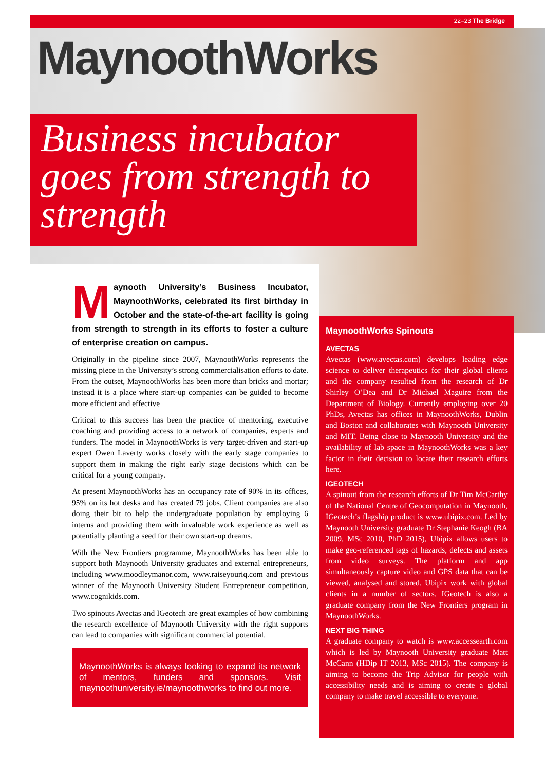22–23 The Bridge
MaynoothWorks
Business incubator goes from strength to strength
Maynooth University’s Business Incubator, MaynoothWorks, celebrated its first birthday in October and the state-of-the-art facility is going from strength to strength in its efforts to foster a culture of enterprise creation on campus.
Originally in the pipeline since 2007, MaynoothWorks represents the missing piece in the University’s strong commercialisation efforts to date. From the outset, MaynoothWorks has been more than bricks and mortar; instead it is a place where start-up companies can be guided to become more efficient and effective
Critical to this success has been the practice of mentoring, executive coaching and providing access to a network of companies, experts and funders. The model in MaynoothWorks is very target-driven and start-up expert Owen Laverty works closely with the early stage companies to support them in making the right early stage decisions which can be critical for a young company.
At present MaynoothWorks has an occupancy rate of 90% in its offices, 95% on its hot desks and has created 79 jobs. Client companies are also doing their bit to help the undergraduate population by employing 6 interns and providing them with invaluable work experience as well as potentially planting a seed for their own start-up dreams.
With the New Frontiers programme, MaynoothWorks has been able to support both Maynooth University graduates and external entrepreneurs, including www.moodleymanor.com, www.raiseyouriq.com and previous winner of the Maynooth University Student Entrepreneur competition, www.cognikids.com.
Two spinouts Avectas and IGeotech are great examples of how combining the research excellence of Maynooth University with the right supports can lead to companies with significant commercial potential.
MaynoothWorks is always looking to expand its network of mentors, funders and sponsors. Visit maynoothuniversity.ie/maynoothworks to find out more.
MaynoothWorks Spinouts
AVECTAS
Avectas (www.avectas.com) develops leading edge science to deliver therapeutics for their global clients and the company resulted from the research of Dr Shirley O’Dea and Dr Michael Maguire from the Department of Biology. Currently employing over 20 PhDs, Avectas has offices in MaynoothWorks, Dublin and Boston and collaborates with Maynooth University and MIT. Being close to Maynooth University and the availability of lab space in MaynoothWorks was a key factor in their decision to locate their research efforts here.
IGEOTECH
A spinout from the research efforts of Dr Tim McCarthy of the National Centre of Geocomputation in Maynooth, IGeotech’s flagship product is www.ubipix.com. Led by Maynooth University graduate Dr Stephanie Keogh (BA 2009, MSc 2010, PhD 2015), Ubipix allows users to make geo-referenced tags of hazards, defects and assets from video surveys. The platform and app simultaneously capture video and GPS data that can be viewed, analysed and stored. Ubipix work with global clients in a number of sectors. IGeotech is also a graduate company from the New Frontiers program in MaynoothWorks.
NEXT BIG THING
A graduate company to watch is www.accessearth.com which is led by Maynooth University graduate Matt McCann (HDip IT 2013, MSc 2015). The company is aiming to become the Trip Advisor for people with accessibility needs and is aiming to create a global company to make travel accessible to everyone.